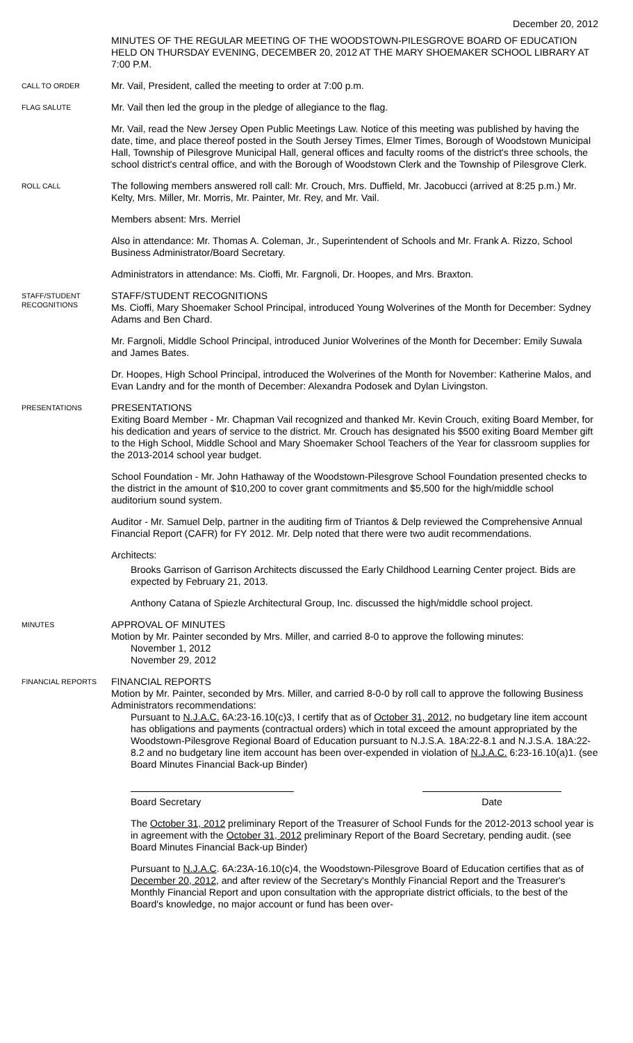December 20, 2012
MINUTES OF THE REGULAR MEETING OF THE WOODSTOWN-PILESGROVE BOARD OF EDUCATION HELD ON THURSDAY EVENING, DECEMBER 20, 2012 AT THE MARY SHOEMAKER SCHOOL LIBRARY AT 7:00 P.M.
CALL TO ORDER
Mr. Vail, President, called the meeting to order at 7:00 p.m.
FLAG SALUTE
Mr. Vail then led the group in the pledge of allegiance to the flag.
Mr. Vail, read the New Jersey Open Public Meetings Law. Notice of this meeting was published by having the date, time, and place thereof posted in the South Jersey Times, Elmer Times, Borough of Woodstown Municipal Hall, Township of Pilesgrove Municipal Hall, general offices and faculty rooms of the district's three schools, the school district's central office, and with the Borough of Woodstown Clerk and the Township of Pilesgrove Clerk.
ROLL CALL
The following members answered roll call: Mr. Crouch, Mrs. Duffield, Mr. Jacobucci (arrived at 8:25 p.m.) Mr. Kelty, Mrs. Miller, Mr. Morris, Mr. Painter, Mr. Rey, and Mr. Vail.
Members absent: Mrs. Merriel
Also in attendance: Mr. Thomas A. Coleman, Jr., Superintendent of Schools and Mr. Frank A. Rizzo, School Business Administrator/Board Secretary.
Administrators in attendance: Ms. Cioffi, Mr. Fargnoli, Dr. Hoopes, and Mrs. Braxton.
STAFF/STUDENT RECOGNITIONS
STAFF/STUDENT RECOGNITIONS
Ms. Cioffi, Mary Shoemaker School Principal, introduced Young Wolverines of the Month for December: Sydney Adams and Ben Chard.
Mr. Fargnoli, Middle School Principal, introduced Junior Wolverines of the Month for December: Emily Suwala and James Bates.
Dr. Hoopes, High School Principal, introduced the Wolverines of the Month for November: Katherine Malos, and Evan Landry and for the month of December: Alexandra Podosek and Dylan Livingston.
PRESENTATIONS
PRESENTATIONS
Exiting Board Member - Mr. Chapman Vail recognized and thanked Mr. Kevin Crouch, exiting Board Member, for his dedication and years of service to the district. Mr. Crouch has designated his $500 exiting Board Member gift to the High School, Middle School and Mary Shoemaker School Teachers of the Year for classroom supplies for the 2013-2014 school year budget.
School Foundation - Mr. John Hathaway of the Woodstown-Pilesgrove School Foundation presented checks to the district in the amount of $10,200 to cover grant commitments and $5,500 for the high/middle school auditorium sound system.
Auditor - Mr. Samuel Delp, partner in the auditing firm of Triantos & Delp reviewed the Comprehensive Annual Financial Report (CAFR) for FY 2012. Mr. Delp noted that there were two audit recommendations.
Architects:
Brooks Garrison of Garrison Architects discussed the Early Childhood Learning Center project. Bids are expected by February 21, 2013.
Anthony Catana of Spiezle Architectural Group, Inc. discussed the high/middle school project.
MINUTES
APPROVAL OF MINUTES
Motion by Mr. Painter seconded by Mrs. Miller, and carried 8-0 to approve the following minutes:
November 1, 2012
November 29, 2012
FINANCIAL REPORTS
FINANCIAL REPORTS
Motion by Mr. Painter, seconded by Mrs. Miller, and carried 8-0-0 by roll call to approve the following Business Administrators recommendations:
Pursuant to N.J.A.C. 6A:23-16.10(c)3, I certify that as of October 31, 2012, no budgetary line item account has obligations and payments (contractual orders) which in total exceed the amount appropriated by the Woodstown-Pilesgrove Regional Board of Education pursuant to N.J.S.A. 18A:22-8.1 and N.J.S.A. 18A:22-8.2 and no budgetary line item account has been over-expended in violation of N.J.A.C. 6:23-16.10(a)1. (see Board Minutes Financial Back-up Binder)
Board Secretary Date
The October 31, 2012 preliminary Report of the Treasurer of School Funds for the 2012-2013 school year is in agreement with the October 31, 2012 preliminary Report of the Board Secretary, pending audit. (see Board Minutes Financial Back-up Binder)
Pursuant to N.J.A.C. 6A:23A-16.10(c)4, the Woodstown-Pilesgrove Board of Education certifies that as of December 20, 2012, and after review of the Secretary's Monthly Financial Report and the Treasurer's Monthly Financial Report and upon consultation with the appropriate district officials, to the best of the Board's knowledge, no major account or fund has been over-